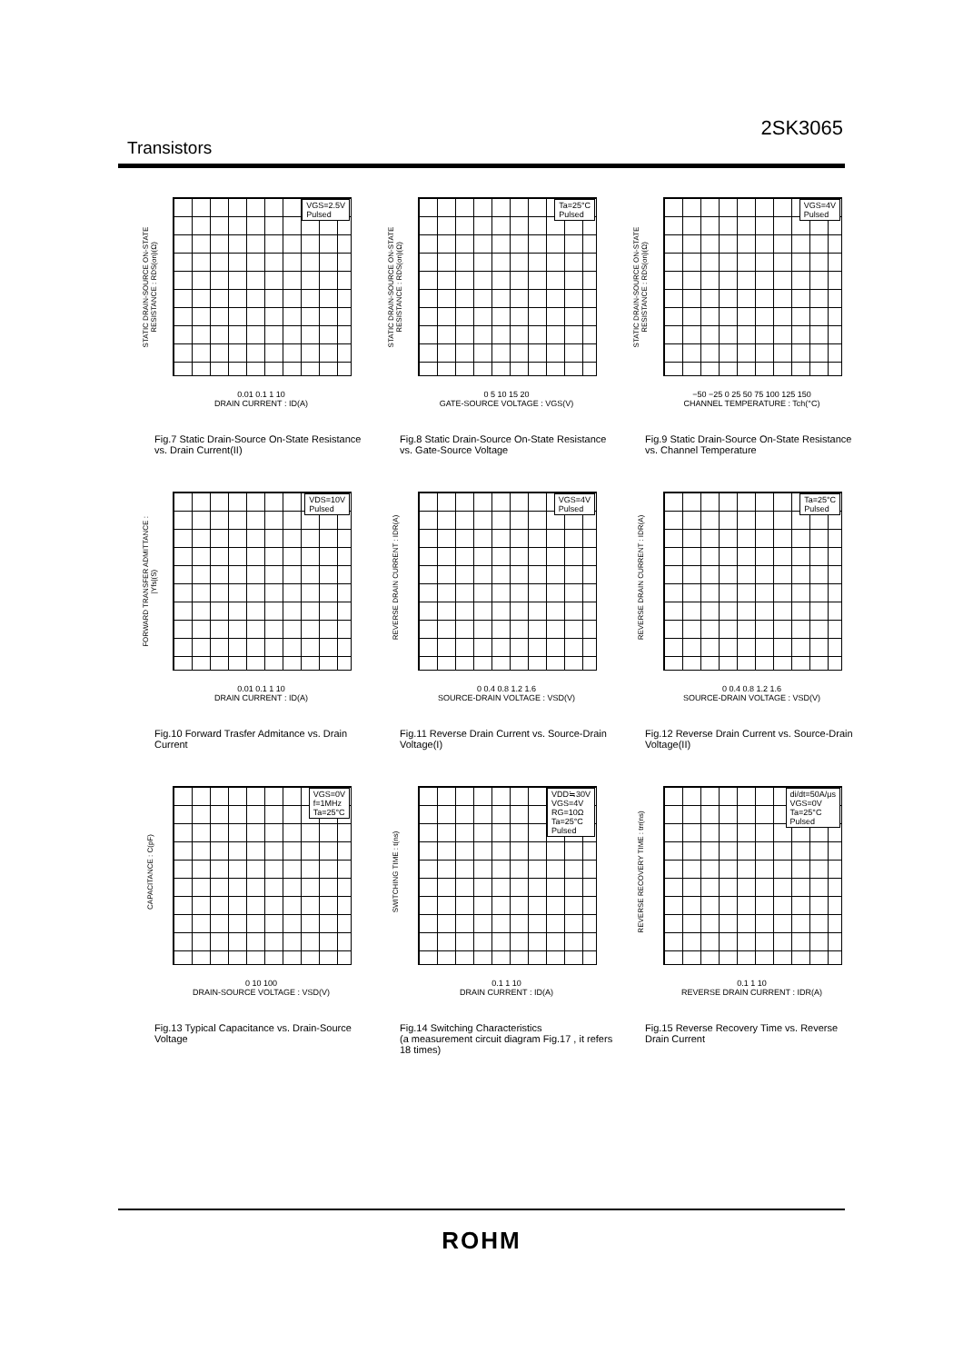2SK3065
Transistors
STATIC DRAIN-SOURCE ON-STATE RESISTANCE : RDS(on)(Ω)
VGS=2.5V
Pulsed
0.01 0.1 1 10
DRAIN CURRENT : ID(A)
Fig.7 Static Drain-Source On-State Resistance vs. Drain Current(II)
STATIC DRAIN-SOURCE ON-STATE RESISTANCE : RDS(on)(Ω)
Ta=25°C
Pulsed
0 5 10 15 20
GATE-SOURCE VOLTAGE : VGS(V)
Fig.8 Static Drain-Source On-State Resistance vs. Gate-Source Voltage
STATIC DRAIN-SOURCE ON-STATE RESISTANCE : RDS(on)(Ω)
VGS=4V
Pulsed
−50 −25 0 25 50 75 100 125 150
CHANNEL TEMPERATURE : Tch(°C)
Fig.9 Static Drain-Source On-State Resistance vs. Channel Temperature
FORWARD TRANSFER ADMITTANCE : |Yfs|(S)
VDS=10V
Pulsed
0.01 0.1 1 10
DRAIN CURRENT : ID(A)
Fig.10 Forward Trasfer Admitance vs. Drain Current
REVERSE DRAIN CURRENT : IDR(A)
VGS=4V
Pulsed
0 0.4 0.8 1.2 1.6
SOURCE-DRAIN VOLTAGE : VSD(V)
Fig.11 Reverse Drain Current vs. Source-Drain Voltage(I)
REVERSE DRAIN CURRENT : IDR(A)
Ta=25°C
Pulsed
0 0.4 0.8 1.2 1.6
SOURCE-DRAIN VOLTAGE : VSD(V)
Fig.12 Reverse Drain Current vs. Source-Drain Voltage(II)
CAPACITANCE : C(pF)
VGS=0V
f=1MHz
Ta=25°C
0 10 100
DRAIN-SOURCE VOLTAGE : VSD(V)
Fig.13 Typical Capacitance vs. Drain-Source Voltage
SWITCHING TIME : t(ns)
VDD≒30V
VGS=4V
RG=10Ω
Ta=25°C
Pulsed
0.1 1 10
DRAIN CURRENT : ID(A)
Fig.14 Switching Characteristics (a measurement circuit diagram Fig.17 , it refers 18 times)
REVERSE RECOVERY TIME : trr(ns)
di/dt=50A/μs
VGS=0V
Ta=25°C
Pulsed
0.1 1 10
REVERSE DRAIN CURRENT : IDR(A)
Fig.15 Reverse Recovery Time vs. Reverse Drain Current
ROHM